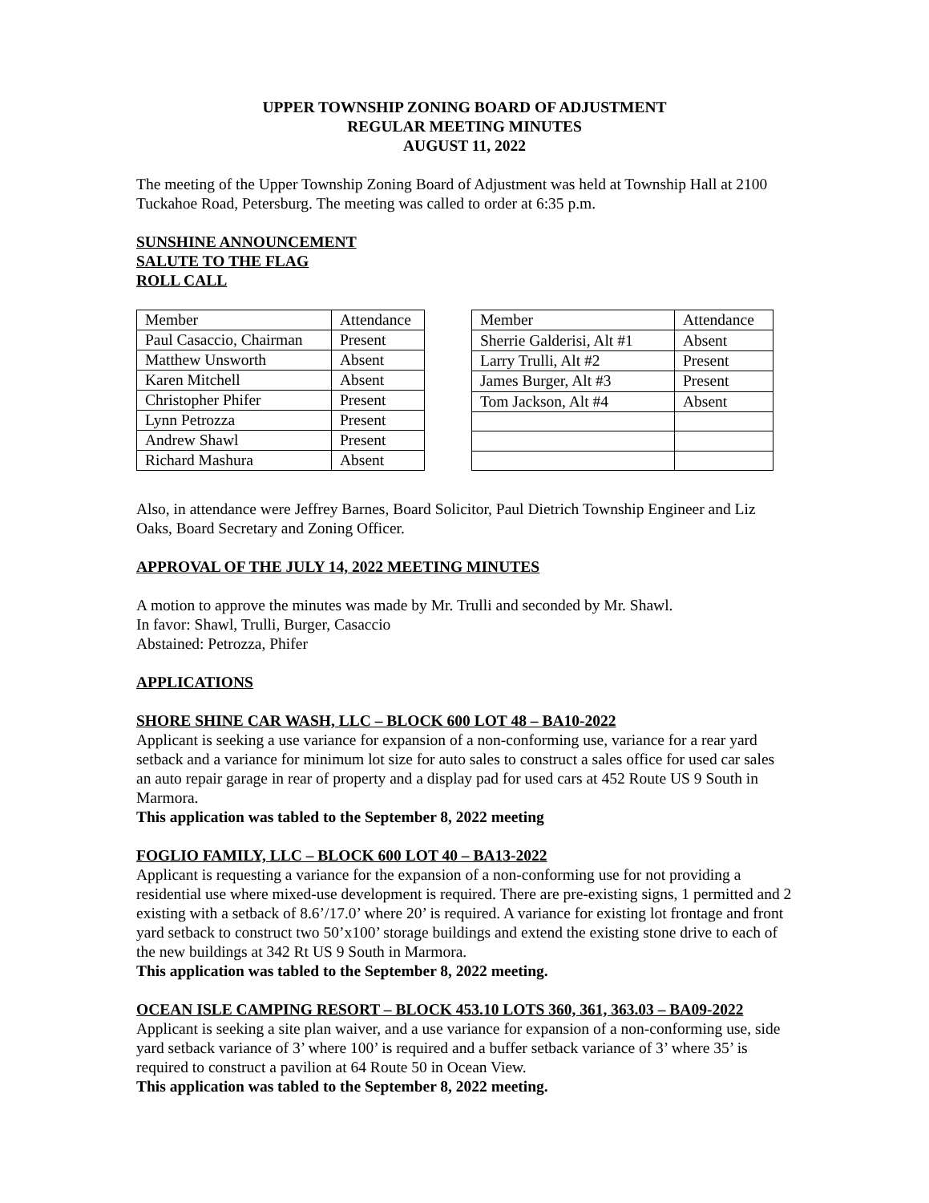UPPER TOWNSHIP ZONING BOARD OF ADJUSTMENT
REGULAR MEETING MINUTES
AUGUST 11, 2022
The meeting of the Upper Township Zoning Board of Adjustment was held at Township Hall at 2100 Tuckahoe Road, Petersburg. The meeting was called to order at 6:35 p.m.
SUNSHINE ANNOUNCEMENT
SALUTE TO THE FLAG
ROLL CALL
| Member | Attendance |
| Paul Casaccio, Chairman | Present |
| Matthew Unsworth | Absent |
| Karen Mitchell | Absent |
| Christopher Phifer | Present |
| Lynn Petrozza | Present |
| Andrew Shawl | Present |
| Richard Mashura | Absent |
| Member | Attendance |
| Sherrie Galderisi, Alt #1 | Absent |
| Larry Trulli, Alt #2 | Present |
| James Burger, Alt #3 | Present |
| Tom Jackson, Alt #4 | Absent |
Also, in attendance were Jeffrey Barnes, Board Solicitor, Paul Dietrich Township Engineer and Liz Oaks, Board Secretary and Zoning Officer.
APPROVAL OF THE JULY 14, 2022 MEETING MINUTES
A motion to approve the minutes was made by Mr. Trulli and seconded by Mr. Shawl.
In favor: Shawl, Trulli, Burger, Casaccio
Abstained: Petrozza, Phifer
APPLICATIONS
SHORE SHINE CAR WASH, LLC – BLOCK 600 LOT 48 – BA10-2022
Applicant is seeking a use variance for expansion of a non-conforming use, variance for a rear yard setback and a variance for minimum lot size for auto sales to construct a sales office for used car sales an auto repair garage in rear of property and a display pad for used cars at 452 Route US 9 South in Marmora.
This application was tabled to the September 8, 2022 meeting
FOGLIO FAMILY, LLC – BLOCK 600 LOT 40 – BA13-2022
Applicant is requesting a variance for the expansion of a non-conforming use for not providing a residential use where mixed-use development is required. There are pre-existing signs, 1 permitted and 2 existing with a setback of 8.6’/17.0’ where 20’ is required. A variance for existing lot frontage and front yard setback to construct two 50’x100’ storage buildings and extend the existing stone drive to each of the new buildings at 342 Rt US 9 South in Marmora.
This application was tabled to the September 8, 2022 meeting.
OCEAN ISLE CAMPING RESORT – BLOCK 453.10 LOTS 360, 361, 363.03 – BA09-2022
Applicant is seeking a site plan waiver, and a use variance for expansion of a non-conforming use, side yard setback variance of 3’ where 100’ is required and a buffer setback variance of 3’ where 35’ is required to construct a pavilion at 64 Route 50 in Ocean View.
This application was tabled to the September 8, 2022 meeting.